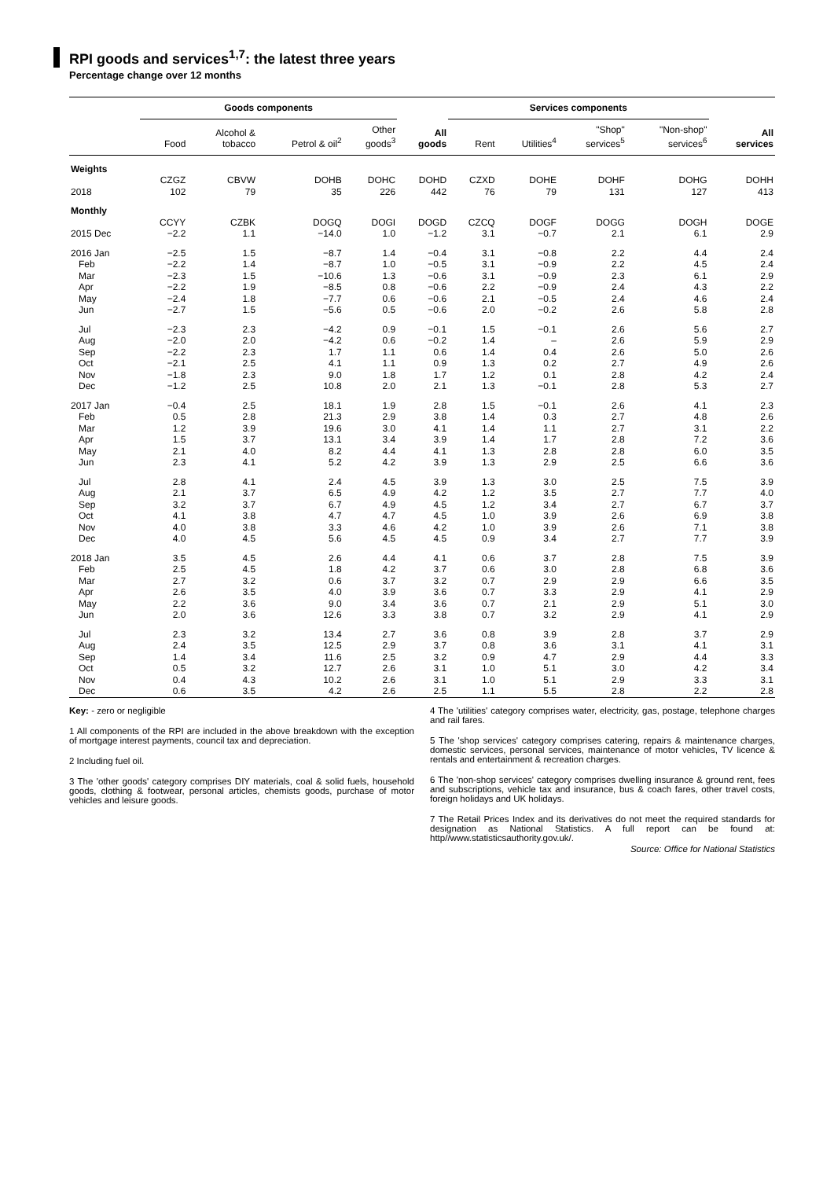RPI goods and services<sup>1,7</sup>: the latest three years
Percentage change over 12 months
| | Goods components | | | | | Services components | | | | |
| --- | --- | --- | --- | --- | --- | --- | --- | --- | --- | --- |
| | Food | Alcohol & tobacco | Petrol & oil<sup>2</sup> | Other goods<sup>3</sup> | All goods | Rent | Utilities<sup>4</sup> | "Shop" services<sup>5</sup> | "Non-shop" services<sup>6</sup> | All services |
| Weights | | | | | | | | | | |
| | CZGZ | CBVW | DOHB | DOHC | DOHD | CZXD | DOHE | DOHF | DOHG | DOHH |
| 2018 | 102 | 79 | 35 | 226 | 442 | 76 | 79 | 131 | 127 | 413 |
| Monthly | | | | | | | | | | |
| | CCYY | CZBK | DOGQ | DOGI | DOGD | CZCQ | DOGF | DOGG | DOGH | DOGE |
| 2015 Dec | −2.2 | 1.1 | −14.0 | 1.0 | −1.2 | 3.1 | −0.7 | 2.1 | 6.1 | 2.9 |
| 2016 Jan | −2.5 | 1.5 | −8.7 | 1.4 | −0.4 | 3.1 | −0.8 | 2.2 | 4.4 | 2.4 |
| Feb | −2.2 | 1.4 | −8.7 | 1.0 | −0.5 | 3.1 | −0.9 | 2.2 | 4.5 | 2.4 |
| Mar | −2.3 | 1.5 | −10.6 | 1.3 | −0.6 | 3.1 | −0.9 | 2.3 | 6.1 | 2.9 |
| Apr | −2.2 | 1.9 | −8.5 | 0.8 | −0.6 | 2.2 | −0.9 | 2.4 | 4.3 | 2.2 |
| May | −2.4 | 1.8 | −7.7 | 0.6 | −0.6 | 2.1 | −0.5 | 2.4 | 4.6 | 2.4 |
| Jun | −2.7 | 1.5 | −5.6 | 0.5 | −0.6 | 2.0 | −0.2 | 2.6 | 5.8 | 2.8 |
| Jul | −2.3 | 2.3 | −4.2 | 0.9 | −0.1 | 1.5 | −0.1 | 2.6 | 5.6 | 2.7 |
| Aug | −2.0 | 2.0 | −4.2 | 0.6 | −0.2 | 1.4 | – | 2.6 | 5.9 | 2.9 |
| Sep | −2.2 | 2.3 | 1.7 | 1.1 | 0.6 | 1.4 | 0.4 | 2.6 | 5.0 | 2.6 |
| Oct | −2.1 | 2.5 | 4.1 | 1.1 | 0.9 | 1.3 | 0.2 | 2.7 | 4.9 | 2.6 |
| Nov | −1.8 | 2.3 | 9.0 | 1.8 | 1.7 | 1.2 | 0.1 | 2.8 | 4.2 | 2.4 |
| Dec | −1.2 | 2.5 | 10.8 | 2.0 | 2.1 | 1.3 | −0.1 | 2.8 | 5.3 | 2.7 |
| 2017 Jan | −0.4 | 2.5 | 18.1 | 1.9 | 2.8 | 1.5 | −0.1 | 2.6 | 4.1 | 2.3 |
| Feb | 0.5 | 2.8 | 21.3 | 2.9 | 3.8 | 1.4 | 0.3 | 2.7 | 4.8 | 2.6 |
| Mar | 1.2 | 3.9 | 19.6 | 3.0 | 4.1 | 1.4 | 1.1 | 2.7 | 3.1 | 2.2 |
| Apr | 1.5 | 3.7 | 13.1 | 3.4 | 3.9 | 1.4 | 1.7 | 2.8 | 7.2 | 3.6 |
| May | 2.1 | 4.0 | 8.2 | 4.4 | 4.1 | 1.3 | 2.8 | 2.8 | 6.0 | 3.5 |
| Jun | 2.3 | 4.1 | 5.2 | 4.2 | 3.9 | 1.3 | 2.9 | 2.5 | 6.6 | 3.6 |
| Jul | 2.8 | 4.1 | 2.4 | 4.5 | 3.9 | 1.3 | 3.0 | 2.5 | 7.5 | 3.9 |
| Aug | 2.1 | 3.7 | 6.5 | 4.9 | 4.2 | 1.2 | 3.5 | 2.7 | 7.7 | 4.0 |
| Sep | 3.2 | 3.7 | 6.7 | 4.9 | 4.5 | 1.2 | 3.4 | 2.7 | 6.7 | 3.7 |
| Oct | 4.1 | 3.8 | 4.7 | 4.7 | 4.5 | 1.0 | 3.9 | 2.6 | 6.9 | 3.8 |
| Nov | 4.0 | 3.8 | 3.3 | 4.6 | 4.2 | 1.0 | 3.9 | 2.6 | 7.1 | 3.8 |
| Dec | 4.0 | 4.5 | 5.6 | 4.5 | 4.5 | 0.9 | 3.4 | 2.7 | 7.7 | 3.9 |
| 2018 Jan | 3.5 | 4.5 | 2.6 | 4.4 | 4.1 | 0.6 | 3.7 | 2.8 | 7.5 | 3.9 |
| Feb | 2.5 | 4.5 | 1.8 | 4.2 | 3.7 | 0.6 | 3.0 | 2.8 | 6.8 | 3.6 |
| Mar | 2.7 | 3.2 | 0.6 | 3.7 | 3.2 | 0.7 | 2.9 | 2.9 | 6.6 | 3.5 |
| Apr | 2.6 | 3.5 | 4.0 | 3.9 | 3.6 | 0.7 | 3.3 | 2.9 | 4.1 | 2.9 |
| May | 2.2 | 3.6 | 9.0 | 3.4 | 3.6 | 0.7 | 2.1 | 2.9 | 5.1 | 3.0 |
| Jun | 2.0 | 3.6 | 12.6 | 3.3 | 3.8 | 0.7 | 3.2 | 2.9 | 4.1 | 2.9 |
| Jul | 2.3 | 3.2 | 13.4 | 2.7 | 3.6 | 0.8 | 3.9 | 2.8 | 3.7 | 2.9 |
| Aug | 2.4 | 3.5 | 12.5 | 2.9 | 3.7 | 0.8 | 3.6 | 3.1 | 4.1 | 3.1 |
| Sep | 1.4 | 3.4 | 11.6 | 2.5 | 3.2 | 0.9 | 4.7 | 2.9 | 4.4 | 3.3 |
| Oct | 0.5 | 3.2 | 12.7 | 2.6 | 3.1 | 1.0 | 5.1 | 3.0 | 4.2 | 3.4 |
| Nov | 0.4 | 4.3 | 10.2 | 2.6 | 3.1 | 1.0 | 5.1 | 2.9 | 3.3 | 3.1 |
| Dec | 0.6 | 3.5 | 4.2 | 2.6 | 2.5 | 1.1 | 5.5 | 2.8 | 2.2 | 2.8 |
Key: - zero or negligible
1 All components of the RPI are included in the above breakdown with the exception of mortgage interest payments, council tax and depreciation.
2 Including fuel oil.
3 The 'other goods' category comprises DIY materials, coal & solid fuels, household goods, clothing & footwear, personal articles, chemists goods, purchase of motor vehicles and leisure goods.
4 The 'utilities' category comprises water, electricity, gas, postage, telephone charges and rail fares.
5 The 'shop services' category comprises catering, repairs & maintenance charges, domestic services, personal services, maintenance of motor vehicles, TV licence & rentals and entertainment & recreation charges.
6 The 'non-shop services' category comprises dwelling insurance & ground rent, fees and subscriptions, vehicle tax and insurance, bus & coach fares, other travel costs, foreign holidays and UK holidays.
7 The Retail Prices Index and its derivatives do not meet the required standards for designation as National Statistics. A full report can be found at: http//www.statisticsauthority.gov.uk/.
Source: Office for National Statistics